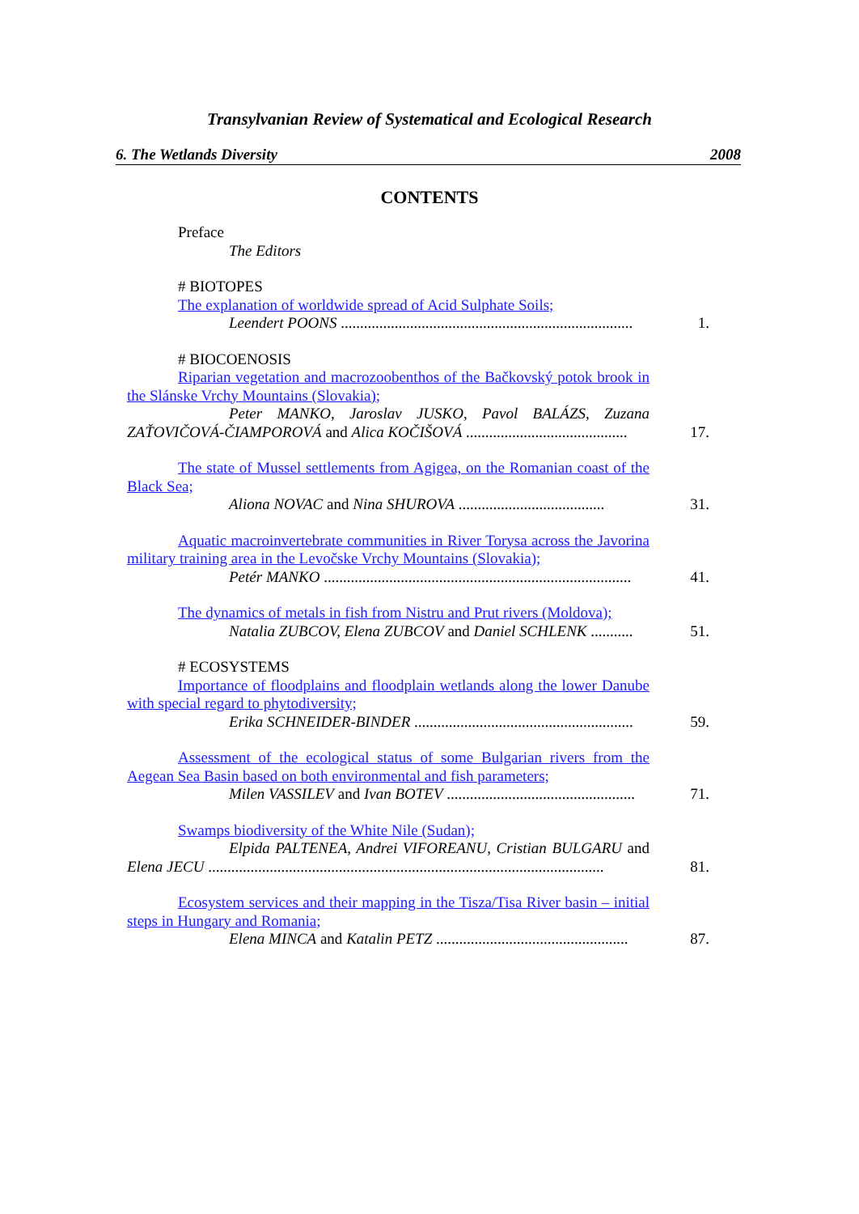Transylvanian Review of Systematical and Ecological Research
6. The Wetlands Diversity 2008
CONTENTS
Preface
The Editors
# BIOTOPES
The explanation of worldwide spread of Acid Sulphate Soils;
Leendert POONS ............................................................................
1.
# BIOCOENOSIS
Riparian vegetation and macrozoobenthos of the Bačkovský potok brook in the Slánske Vrchy Mountains (Slovakia);
Peter MANKO, Jaroslav JUSKO, Pavol BALÁZS, Zuzana ZAŤOVIČOVÁ-ČIAMPOROVÁ and Alica KOČIŠOVÁ ..........................................
17.
The state of Mussel settlements from Agigea, on the Romanian coast of the Black Sea;
Aliona NOVAC and Nina SHUROVA ......................................
31.
Aquatic macroinvertebrate communities in River Torysa across the Javorina military training area in the Levočske Vrchy Mountains (Slovakia);
Petér MANKO ................................................................................
41.
The dynamics of metals in fish from Nistru and Prut rivers (Moldova);
Natalia ZUBCOV, Elena ZUBCOV and Daniel SCHLENK ...........
51.
# ECOSYSTEMS
Importance of floodplains and floodplain wetlands along the lower Danube with special regard to phytodiversity;
Erika SCHNEIDER-BINDER .........................................................
59.
Assessment of the ecological status of some Bulgarian rivers from the Aegean Sea Basin based on both environmental and fish parameters;
Milen VASSILEV and Ivan BOTEV .................................................
71.
Swamps biodiversity of the White Nile (Sudan);
Elpida PALTENEA, Andrei VIFOREANU, Cristian BULGARU and Elena JECU .......................................................................................................
81.
Ecosystem services and their mapping in the Tisza/Tisa River basin – initial steps in Hungary and Romania;
Elena MINCA and Katalin PETZ ..................................................
87.